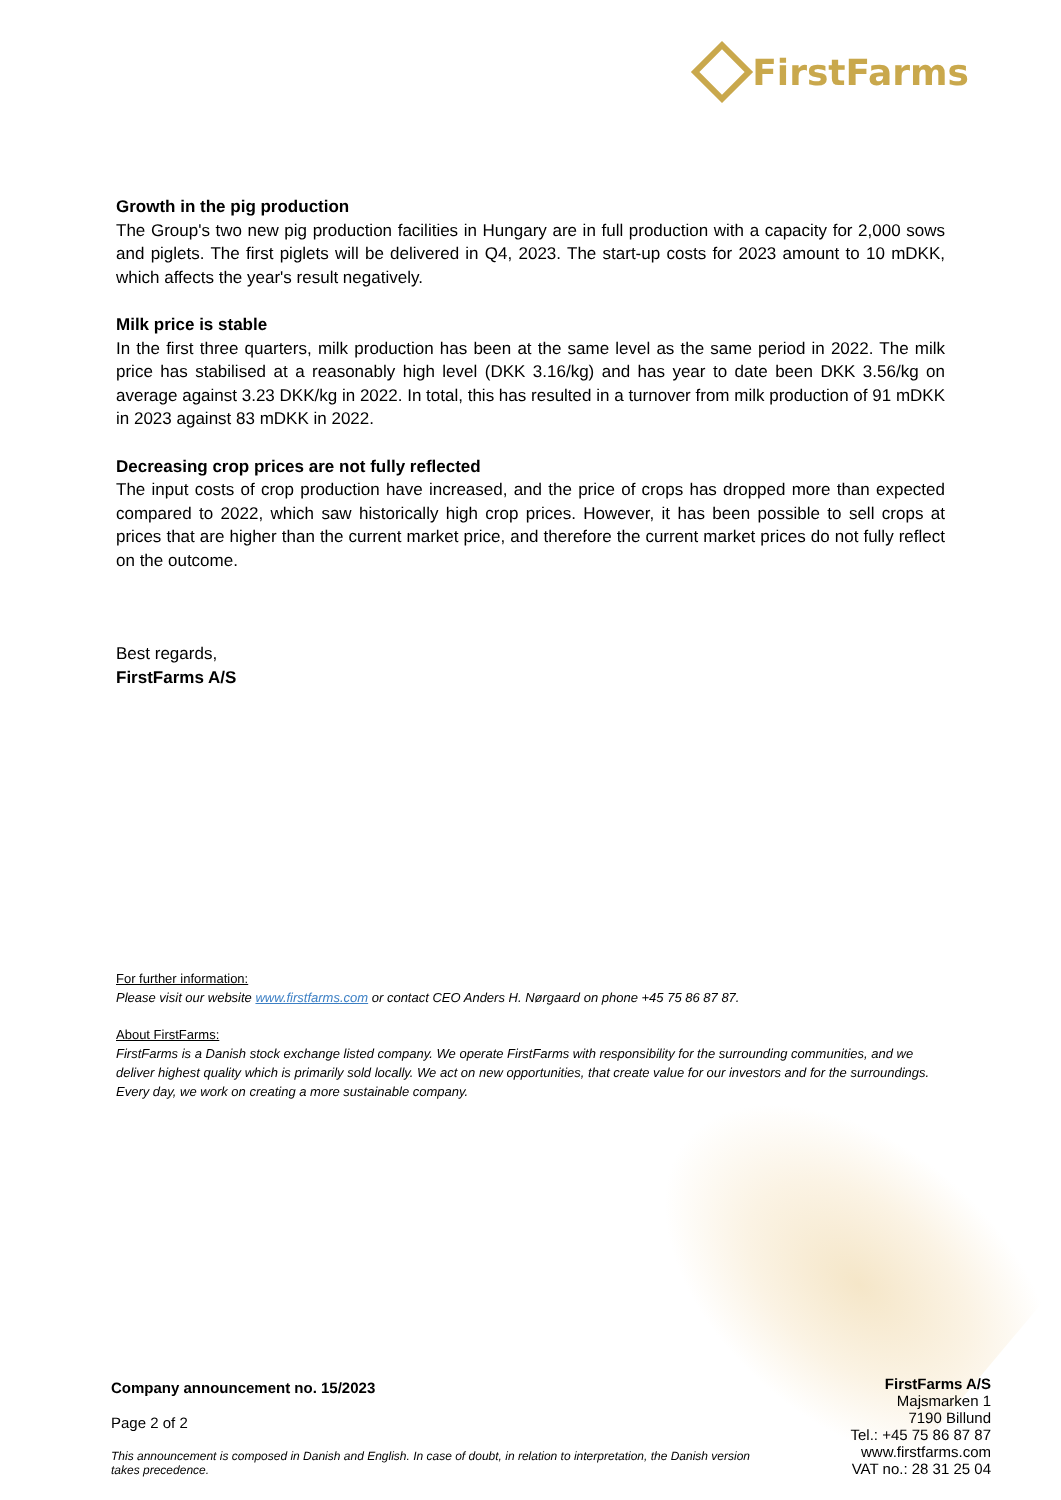FirstFarms
Growth in the pig production
The Group's two new pig production facilities in Hungary are in full production with a capacity for 2,000 sows and piglets. The first piglets will be delivered in Q4, 2023. The start-up costs for 2023 amount to 10 mDKK, which affects the year's result negatively.
Milk price is stable
In the first three quarters, milk production has been at the same level as the same period in 2022. The milk price has stabilised at a reasonably high level (DKK 3.16/kg) and has year to date been DKK 3.56/kg on average against 3.23 DKK/kg in 2022. In total, this has resulted in a turnover from milk production of 91 mDKK in 2023 against 83 mDKK in 2022.
Decreasing crop prices are not fully reflected
The input costs of crop production have increased, and the price of crops has dropped more than expected compared to 2022, which saw historically high crop prices. However, it has been possible to sell crops at prices that are higher than the current market price, and therefore the current market prices do not fully reflect on the outcome.
Best regards,
FirstFarms A/S
For further information:
Please visit our website www.firstfarms.com or contact CEO Anders H. Nørgaard on phone +45 75 86 87 87.
About FirstFarms:
FirstFarms is a Danish stock exchange listed company. We operate FirstFarms with responsibility for the surrounding communities, and we deliver highest quality which is primarily sold locally. We act on new opportunities, that create value for our investors and for the surroundings. Every day, we work on creating a more sustainable company.
Company announcement no. 15/2023
Page 2 of 2
This announcement is composed in Danish and English. In case of doubt, in relation to interpretation, the Danish version takes precedence.
FirstFarms A/S
Majsmarken 1
7190 Billund
Tel.: +45 75 86 87 87
www.firstfarms.com
VAT no.: 28 31 25 04